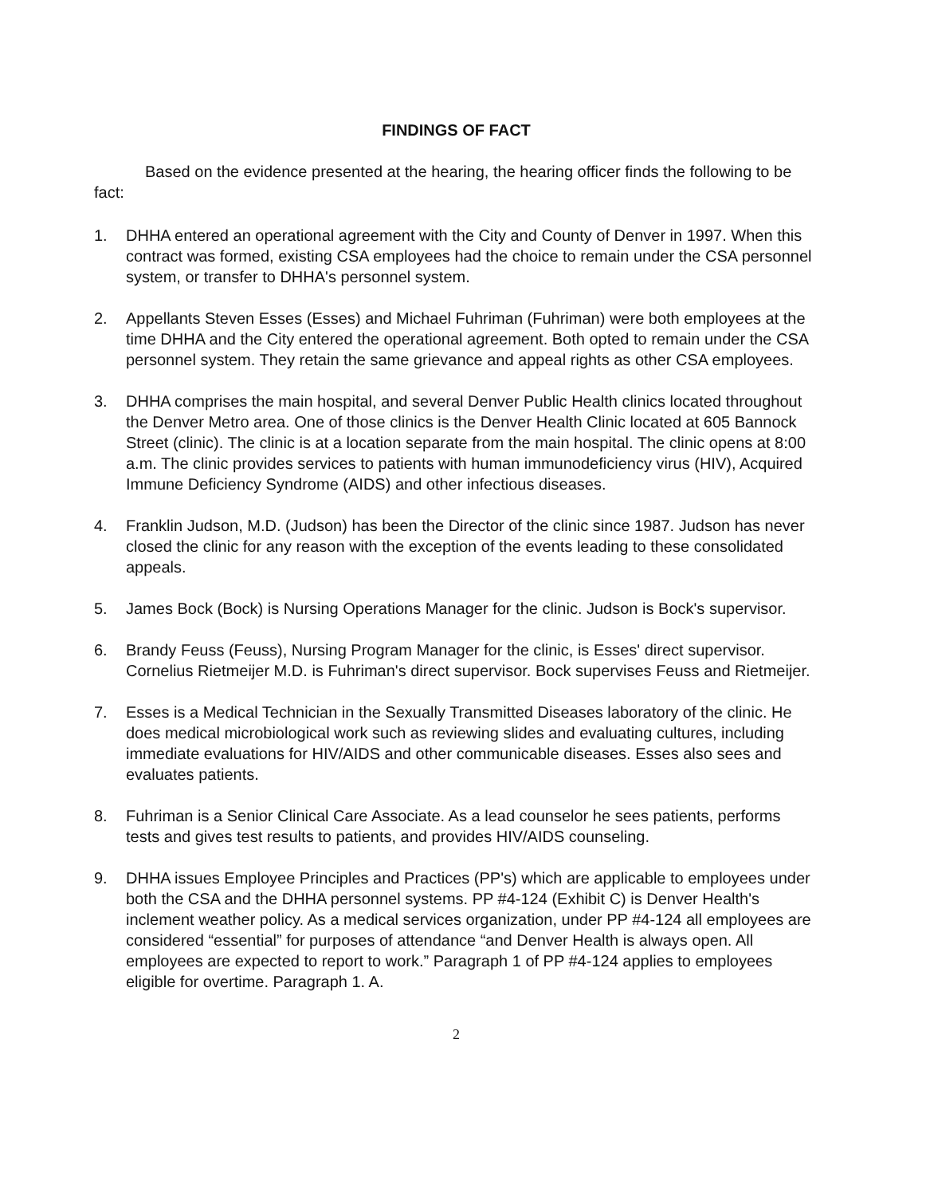FINDINGS OF FACT
Based on the evidence presented at the hearing, the hearing officer finds the following to be fact:
1. DHHA entered an operational agreement with the City and County of Denver in 1997. When this contract was formed, existing CSA employees had the choice to remain under the CSA personnel system, or transfer to DHHA's personnel system.
2. Appellants Steven Esses (Esses) and Michael Fuhriman (Fuhriman) were both employees at the time DHHA and the City entered the operational agreement. Both opted to remain under the CSA personnel system. They retain the same grievance and appeal rights as other CSA employees.
3. DHHA comprises the main hospital, and several Denver Public Health clinics located throughout the Denver Metro area. One of those clinics is the Denver Health Clinic located at 605 Bannock Street (clinic). The clinic is at a location separate from the main hospital. The clinic opens at 8:00 a.m. The clinic provides services to patients with human immunodeficiency virus (HIV), Acquired Immune Deficiency Syndrome (AIDS) and other infectious diseases.
4. Franklin Judson, M.D. (Judson) has been the Director of the clinic since 1987. Judson has never closed the clinic for any reason with the exception of the events leading to these consolidated appeals.
5. James Bock (Bock) is Nursing Operations Manager for the clinic. Judson is Bock's supervisor.
6. Brandy Feuss (Feuss), Nursing Program Manager for the clinic, is Esses' direct supervisor. Cornelius Rietmeijer M.D. is Fuhriman's direct supervisor. Bock supervises Feuss and Rietmeijer.
7. Esses is a Medical Technician in the Sexually Transmitted Diseases laboratory of the clinic. He does medical microbiological work such as reviewing slides and evaluating cultures, including immediate evaluations for HIV/AIDS and other communicable diseases. Esses also sees and evaluates patients.
8. Fuhriman is a Senior Clinical Care Associate. As a lead counselor he sees patients, performs tests and gives test results to patients, and provides HIV/AIDS counseling.
9. DHHA issues Employee Principles and Practices (PP's) which are applicable to employees under both the CSA and the DHHA personnel systems. PP #4-124 (Exhibit C) is Denver Health's inclement weather policy. As a medical services organization, under PP #4-124 all employees are considered “essential” for purposes of attendance “and Denver Health is always open. All employees are expected to report to work.” Paragraph 1 of PP #4-124 applies to employees eligible for overtime. Paragraph 1. A.
2